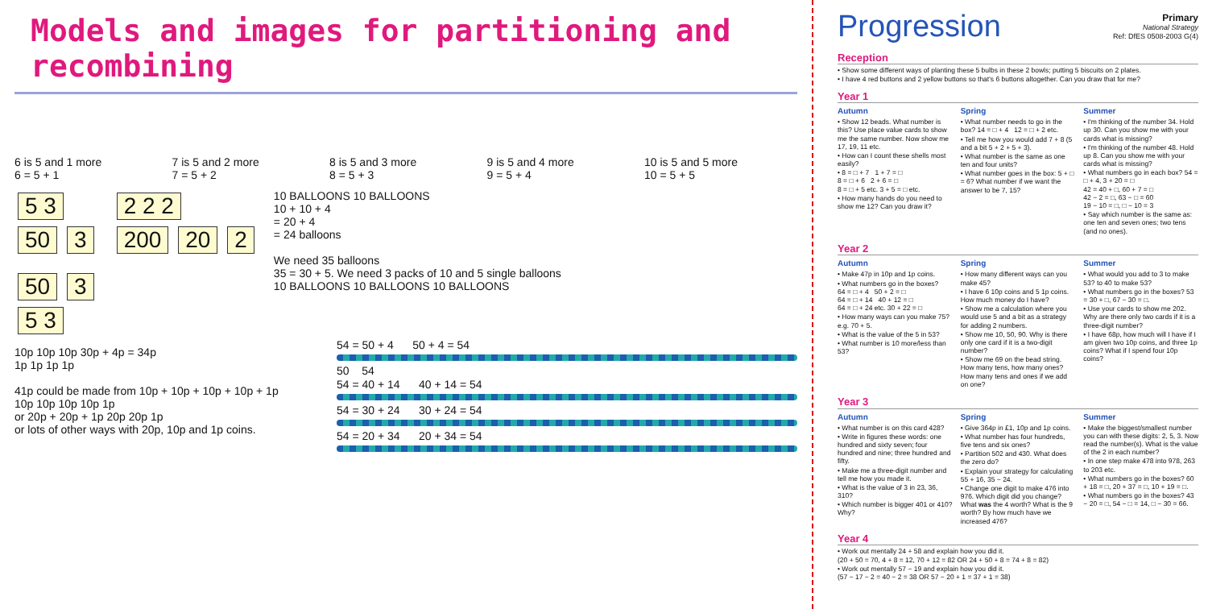Models and images for partitioning and recombining
6 is 5 and 1 more
6 = 5 + 1
7 is 5 and 2 more
7 = 5 + 2
8 is 5 and 3 more
8 = 5 + 3
9 is 5 and 4 more
9 = 5 + 4
10 is 5 and 5 more
10 = 5 + 5
5 3
50 3
50 3
5 3
2 2 2
200 20 2
10 BALLOONS 10 BALLOONS
10 + 10 + 4
= 20 + 4
= 24 balloons
We need 35 balloons
35 = 30 + 5. We need 3 packs of 10 and 5 single balloons
10 BALLOONS 10 BALLOONS 10 BALLOONS
10p 10p 10p 30p + 4p = 34p
1p 1p 1p 1p
41p could be made from 10p + 10p + 10p + 10p + 1p
10p 10p 10p 10p 1p
or 20p + 20p + 1p 20p 20p 1p
or lots of other ways with 20p, 10p and 1p coins.
54 = 50 + 4 50 + 4 = 54
50 54
54 = 40 + 14 40 + 14 = 54
54 = 30 + 24 30 + 24 = 54
54 = 20 + 34 20 + 34 = 54
Progression
Primary
National Strategy
Ref: DfES 0508-2003 G(4)
Reception
• Show some different ways of planting these 5 bulbs in these 2 bowls; putting 5 biscuits on 2 plates.
• I have 4 red buttons and 2 yellow buttons so that's 6 buttons altogether. Can you draw that for me?
Year 1
Autumn
• Show 12 beads. What number is this? Use place value cards to show me the same number. Now show me 17, 19, 11 etc.
• How can I count these shells most easily?
• 8 = □ + 7 1 + 7 = □
8 = □ + 6 2 + 6 = □
8 = □ + 5 etc. 3 + 5 = □ etc.
• How many hands do you need to show me 12? Can you draw it?
Spring
• What number needs to go in the box? 14 = □ + 4 12 = □ + 2 etc.
• Tell me how you would add 7 + 8 (5 and a bit 5 + 2 + 5 + 3).
• What number is the same as one ten and four units?
• What number goes in the box: 5 + □ = 6? What number if we want the answer to be 7, 15?
Summer
• I'm thinking of the number 34. Hold up 30. Can you show me with your cards what is missing?
• I'm thinking of the number 48. Hold up 8. Can you show me with your cards what is missing?
• What numbers go in each box? 54 = □ + 4, 3 + 20 = □
42 = 40 + □, 60 + 7 = □
42 − 2 = □, 63 − □ = 60
19 − 10 = □, □ − 10 = 3
• Say which number is the same as: one ten and seven ones; two tens (and no ones).
Year 2
Autumn
• Make 47p in 10p and 1p coins.
• What numbers go in the boxes?
64 = □ + 4 50 + 2 = □
64 = □ + 14 40 + 12 = □
64 = □ + 24 etc. 30 + 22 = □
• How many ways can you make 75? e.g. 70 + 5.
• What is the value of the 5 in 53?
• What number is 10 more/less than 53?
Spring
• How many different ways can you make 45?
• I have 6 10p coins and 5 1p coins. How much money do I have?
• Show me a calculation where you would use 5 and a bit as a strategy for adding 2 numbers.
• Show me 10, 50, 90. Why is there only one card if it is a two-digit number?
• Show me 69 on the bead string. How many tens, how many ones? How many tens and ones if we add on one?
Summer
• What would you add to 3 to make 53? to 40 to make 53?
• What numbers go in the boxes? 53 = 30 + □, 67 − 30 = □.
• Use your cards to show me 202. Why are there only two cards if it is a three-digit number?
• I have 68p, how much will I have if I am given two 10p coins, and three 1p coins? What if I spend four 10p coins?
Year 3
Autumn
• What number is on this card 428?
• Write in figures these words: one hundred and sixty seven; four hundred and nine; three hundred and fifty.
• Make me a three-digit number and tell me how you made it.
• What is the value of 3 in 23, 36, 310?
• Which number is bigger 401 or 410? Why?
Spring
• Give 364p in £1, 10p and 1p coins.
• What number has four hundreds, five tens and six ones?
• Partition 502 and 430. What does the zero do?
• Explain your strategy for calculating 55 + 16, 35 − 24.
• Change one digit to make 476 into 976. Which digit did you change? What was the 4 worth? What is the 9 worth? By how much have we increased 476?
Summer
• Make the biggest/smallest number you can with these digits: 2, 5, 3. Now read the number(s). What is the value of the 2 in each number?
• In one step make 478 into 978, 263 to 203 etc.
• What numbers go in the boxes? 60 + 18 = □, 20 + 37 = □, 10 + 19 = □.
• What numbers go in the boxes? 43 − 20 = □, 54 − □ = 14, □ − 30 = 66.
Year 4
• Work out mentally 24 + 58 and explain how you did it.
(20 + 50 = 70, 4 + 8 = 12, 70 + 12 = 82 OR 24 + 50 + 8 = 74 + 8 = 82)
• Work out mentally 57 − 19 and explain how you did it.
(57 − 17 − 2 = 40 − 2 = 38 OR 57 − 20 + 1 = 37 + 1 = 38)